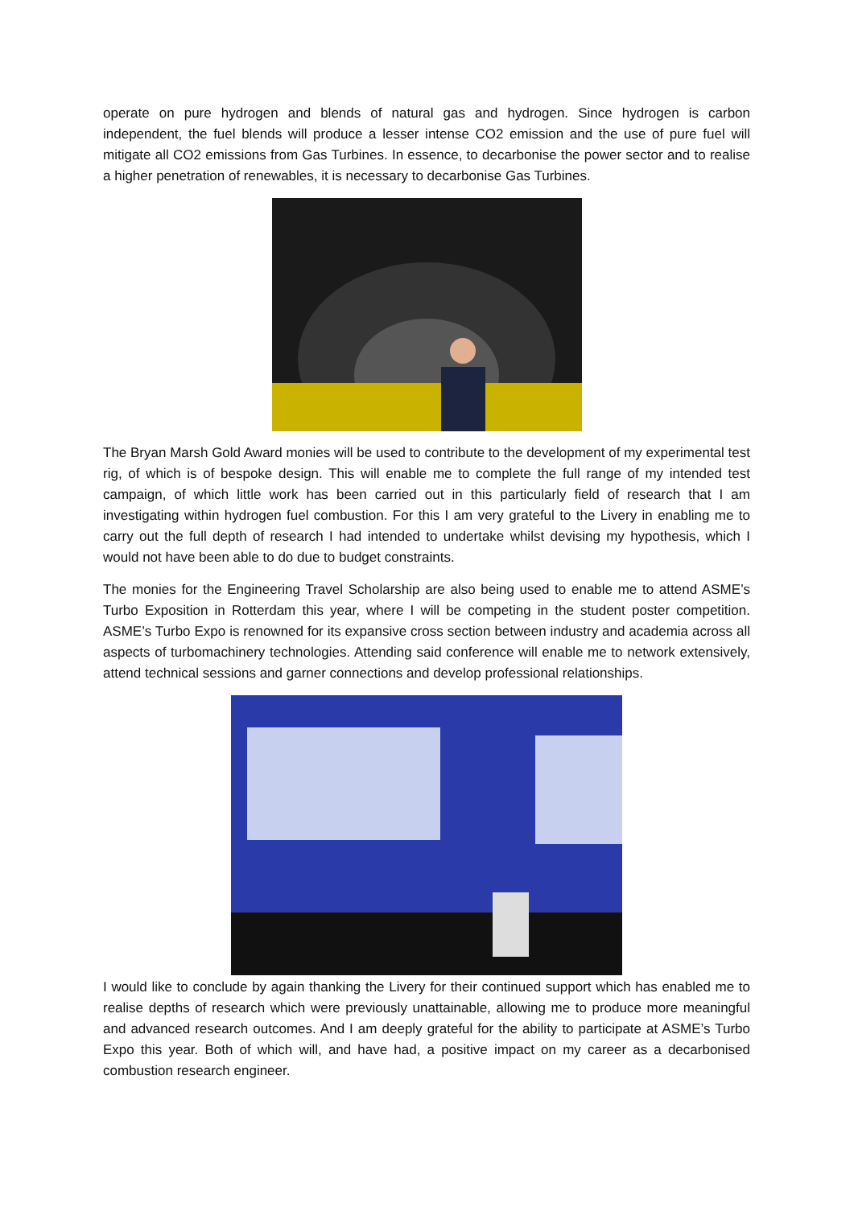operate on pure hydrogen and blends of natural gas and hydrogen. Since hydrogen is carbon independent, the fuel blends will produce a lesser intense CO2 emission and the use of pure fuel will mitigate all CO2 emissions from Gas Turbines. In essence, to decarbonise the power sector and to realise a higher penetration of renewables, it is necessary to decarbonise Gas Turbines.
The Bryan Marsh Gold Award monies will be used to contribute to the development of my experimental test rig, of which is of bespoke design. This will enable me to complete the full range of my intended test campaign, of which little work has been carried out in this particularly field of research that I am investigating within hydrogen fuel combustion. For this I am very grateful to the Livery in enabling me to carry out the full depth of research I had intended to undertake whilst devising my hypothesis, which I would not have been able to do due to budget constraints.
The monies for the Engineering Travel Scholarship are also being used to enable me to attend ASME’s Turbo Exposition in Rotterdam this year, where I will be competing in the student poster competition. ASME’s Turbo Expo is renowned for its expansive cross section between industry and academia across all aspects of turbomachinery technologies. Attending said conference will enable me to network extensively, attend technical sessions and garner connections and develop professional relationships.
I would like to conclude by again thanking the Livery for their continued support which has enabled me to realise depths of research which were previously unattainable, allowing me to produce more meaningful and advanced research outcomes. And I am deeply grateful for the ability to participate at ASME’s Turbo Expo this year. Both of which will, and have had, a positive impact on my career as a decarbonised combustion research engineer.